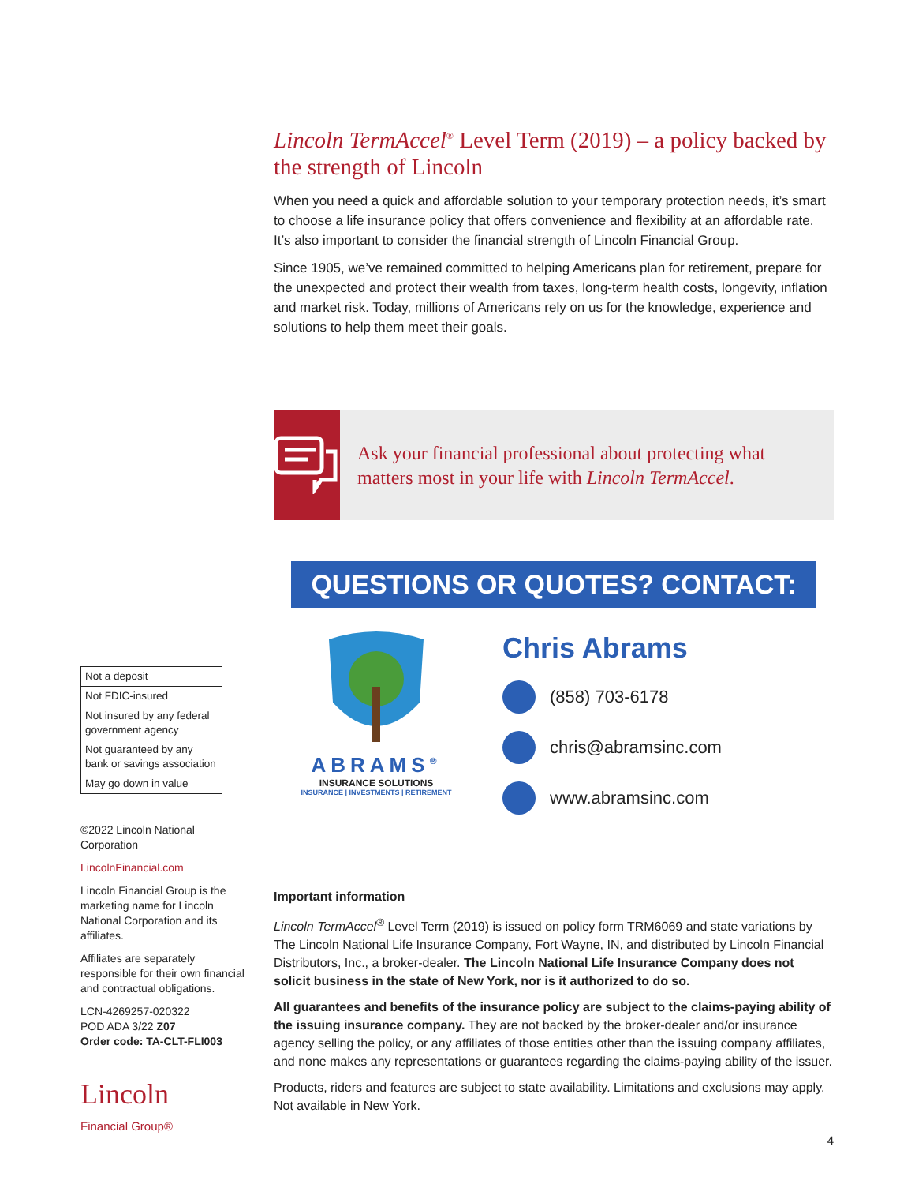Lincoln TermAccel<sup>®</sup> Level Term (2019) – a policy backed by the strength of Lincoln
When you need a quick and affordable solution to your temporary protection needs, it’s smart to choose a life insurance policy that offers convenience and flexibility at an affordable rate. It’s also important to consider the financial strength of Lincoln Financial Group.
Since 1905, we’ve remained committed to helping Americans plan for retirement, prepare for the unexpected and protect their wealth from taxes, long-term health costs, longevity, inflation and market risk. Today, millions of Americans rely on us for the knowledge, experience and solutions to help them meet their goals.
Ask your financial professional about protecting what matters most in your life with Lincoln TermAccel.
QUESTIONS OR QUOTES? CONTACT:
ABRAMS<sup>®</sup>
INSURANCE SOLUTIONS
INSURANCE | INVESTMENTS | RETIREMENT
Chris Abrams
(858) 703-6178
chris@abramsinc.com
www.abramsinc.com
Important information
Lincoln TermAccel<sup>®</sup> Level Term (2019) is issued on policy form TRM6069 and state variations by The Lincoln National Life Insurance Company, Fort Wayne, IN, and distributed by Lincoln Financial Distributors, Inc., a broker-dealer. The Lincoln National Life Insurance Company does not solicit business in the state of New York, nor is it authorized to do so.
All guarantees and benefits of the insurance policy are subject to the claims-paying ability of the issuing insurance company. They are not backed by the broker-dealer and/or insurance agency selling the policy, or any affiliates of those entities other than the issuing company affiliates, and none makes any representations or guarantees regarding the claims-paying ability of the issuer.
Products, riders and features are subject to state availability. Limitations and exclusions may apply. Not available in New York.
| Not a deposit |
| Not FDIC-insured |
| Not insured by any federal government agency |
| Not guaranteed by any bank or savings association |
| May go down in value |
©2022 Lincoln National Corporation
LincolnFinancial.com
Lincoln Financial Group is the marketing name for Lincoln National Corporation and its affiliates.
Affiliates are separately responsible for their own financial and contractual obligations.
LCN-4269257-020322
POD ADA 3/22 Z07
Order code: TA-CLT-FLI003
Lincoln
Financial Group®
4